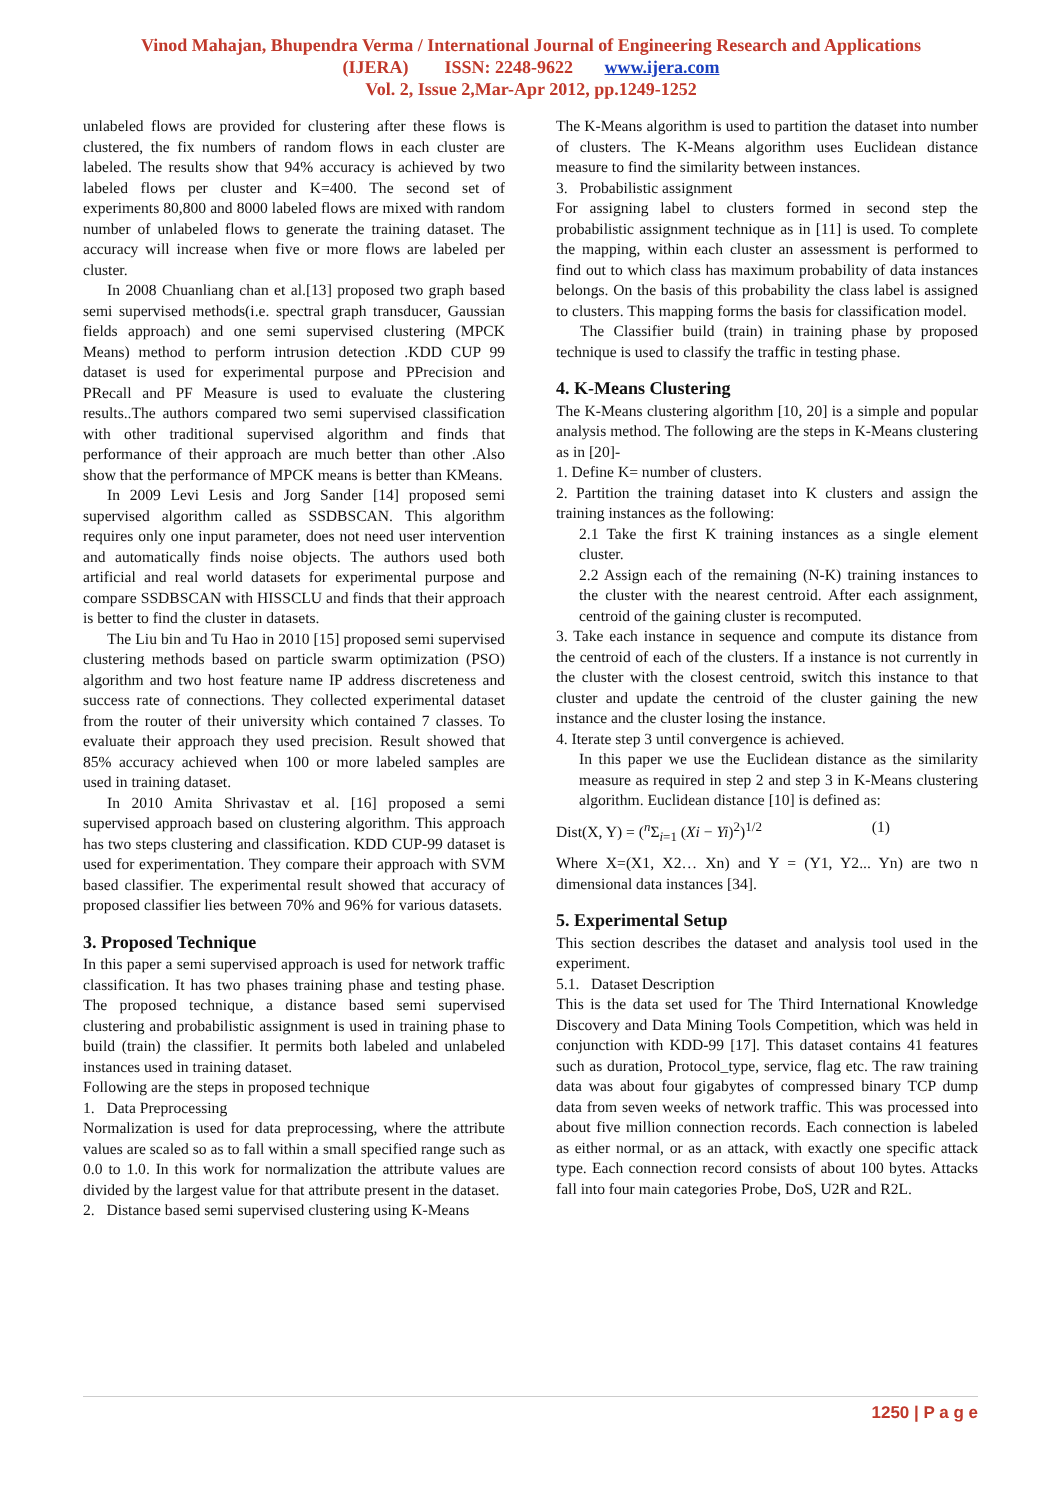Vinod Mahajan, Bhupendra Verma / International Journal of Engineering Research and Applications
(IJERA) ISSN: 2248-9622 www.ijera.com
Vol. 2, Issue 2,Mar-Apr 2012, pp.1249-1252
unlabeled flows are provided for clustering after these flows is clustered, the fix numbers of random flows in each cluster are labeled. The results show that 94% accuracy is achieved by two labeled flows per cluster and K=400. The second set of experiments 80,800 and 8000 labeled flows are mixed with random number of unlabeled flows to generate the training dataset. The accuracy will increase when five or more flows are labeled per cluster.
In 2008 Chuanliang chan et al.[13] proposed two graph based semi supervised methods(i.e. spectral graph transducer, Gaussian fields approach) and one semi supervised clustering (MPCK Means) method to perform intrusion detection .KDD CUP 99 dataset is used for experimental purpose and PPrecision and PRecall and PF Measure is used to evaluate the clustering results..The authors compared two semi supervised classification with other traditional supervised algorithm and finds that performance of their approach are much better than other .Also show that the performance of MPCK means is better than KMeans.
In 2009 Levi Lesis and Jorg Sander [14] proposed semi supervised algorithm called as SSDBSCAN. This algorithm requires only one input parameter, does not need user intervention and automatically finds noise objects. The authors used both artificial and real world datasets for experimental purpose and compare SSDBSCAN with HISSCLU and finds that their approach is better to find the cluster in datasets.
The Liu bin and Tu Hao in 2010 [15] proposed semi supervised clustering methods based on particle swarm optimization (PSO) algorithm and two host feature name IP address discreteness and success rate of connections. They collected experimental dataset from the router of their university which contained 7 classes. To evaluate their approach they used precision. Result showed that 85% accuracy achieved when 100 or more labeled samples are used in training dataset.
In 2010 Amita Shrivastav et al. [16] proposed a semi supervised approach based on clustering algorithm. This approach has two steps clustering and classification. KDD CUP-99 dataset is used for experimentation. They compare their approach with SVM based classifier. The experimental result showed that accuracy of proposed classifier lies between 70% and 96% for various datasets.
3. Proposed Technique
In this paper a semi supervised approach is used for network traffic classification. It has two phases training phase and testing phase. The proposed technique, a distance based semi supervised clustering and probabilistic assignment is used in training phase to build (train) the classifier. It permits both labeled and unlabeled instances used in training dataset.
Following are the steps in proposed technique
1. Data Preprocessing
Normalization is used for data preprocessing, where the attribute values are scaled so as to fall within a small specified range such as 0.0 to 1.0. In this work for normalization the attribute values are divided by the largest value for that attribute present in the dataset.
2. Distance based semi supervised clustering using K-Means
The K-Means algorithm is used to partition the dataset into number of clusters. The K-Means algorithm uses Euclidean distance measure to find the similarity between instances.
3. Probabilistic assignment
For assigning label to clusters formed in second step the probabilistic assignment technique as in [11] is used. To complete the mapping, within each cluster an assessment is performed to find out to which class has maximum probability of data instances belongs. On the basis of this probability the class label is assigned to clusters. This mapping forms the basis for classification model.
The Classifier build (train) in training phase by proposed technique is used to classify the traffic in testing phase.
4. K-Means Clustering
The K-Means clustering algorithm [10, 20] is a simple and popular analysis method. The following are the steps in K-Means clustering as in [20]-
1. Define K= number of clusters.
2. Partition the training dataset into K clusters and assign the training instances as the following:
2.1 Take the first K training instances as a single element cluster.
2.2 Assign each of the remaining (N-K) training instances to the cluster with the nearest centroid. After each assignment, centroid of the gaining cluster is recomputed.
3. Take each instance in sequence and compute its distance from the centroid of each of the clusters. If a instance is not currently in the cluster with the closest centroid, switch this instance to that cluster and update the centroid of the cluster gaining the new instance and the cluster losing the instance.
4. Iterate step 3 until convergence is achieved.
In this paper we use the Euclidean distance as the similarity measure as required in step 2 and step 3 in K-Means clustering algorithm. Euclidean distance [10] is defined as:
Dist(X, Y) = (<sup>n</sup>Σ<sub>i=1</sub> (Xi − Yi)<sup>2</sup>)<sup>1/2</sup> (1)
Where X=(X1, X2… Xn) and Y = (Y1, Y2... Yn) are two n dimensional data instances [34].
5. Experimental Setup
This section describes the dataset and analysis tool used in the experiment.
5.1. Dataset Description
This is the data set used for The Third International Knowledge Discovery and Data Mining Tools Competition, which was held in conjunction with KDD-99 [17]. This dataset contains 41 features such as duration, Protocol_type, service, flag etc. The raw training data was about four gigabytes of compressed binary TCP dump data from seven weeks of network traffic. This was processed into about five million connection records. Each connection is labeled as either normal, or as an attack, with exactly one specific attack type. Each connection record consists of about 100 bytes. Attacks fall into four main categories Probe, DoS, U2R and R2L.
1250 | P a g e